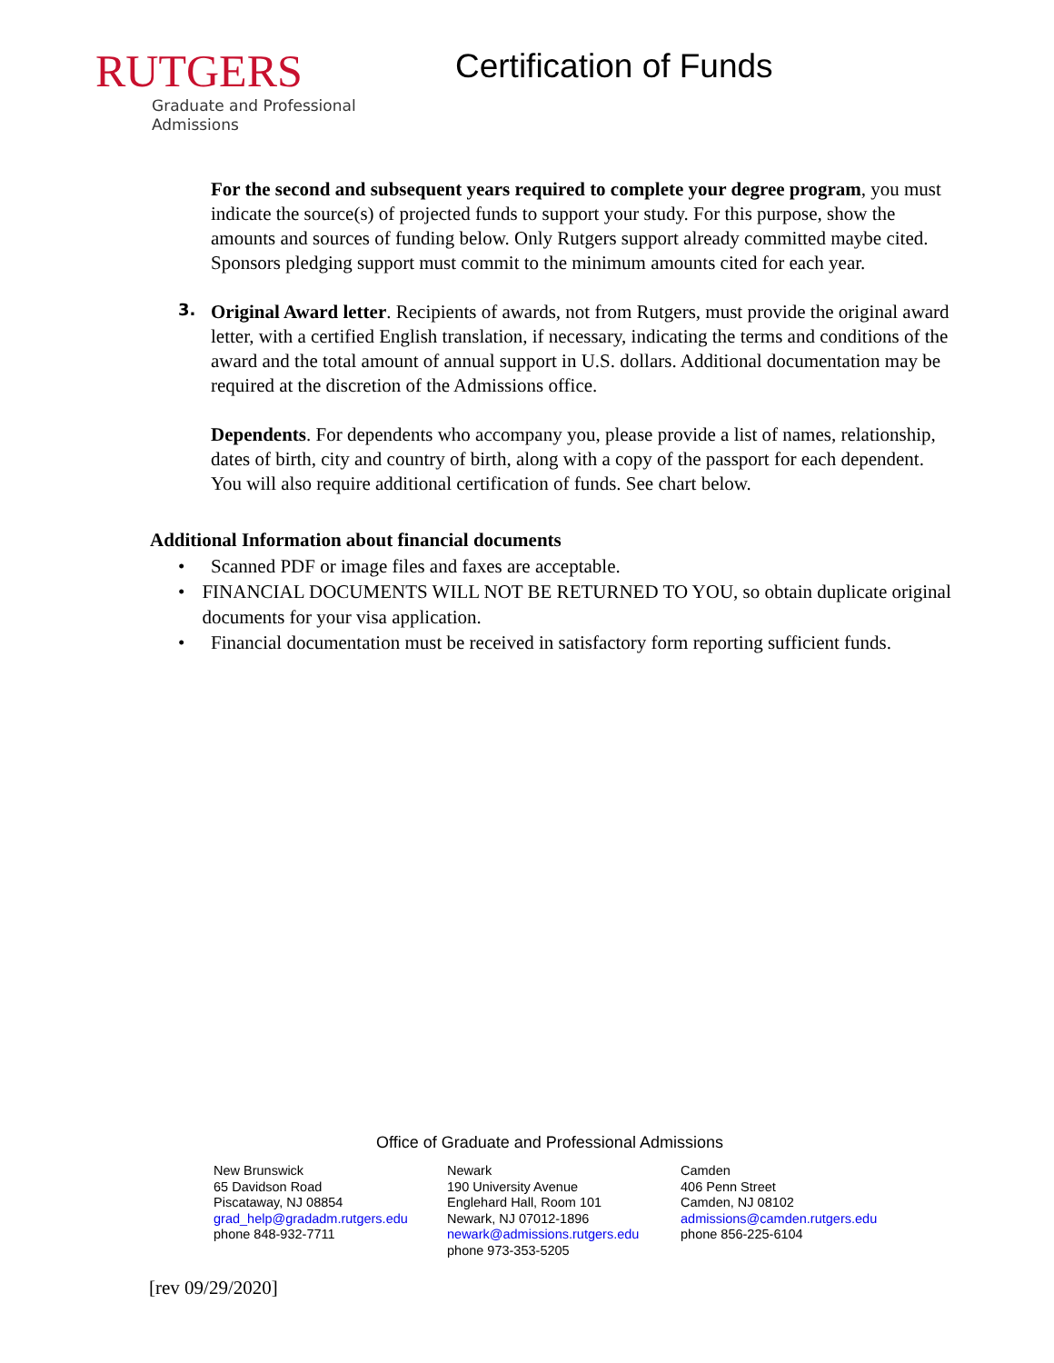RUTGERS
Graduate and Professional
Admissions
Certification of Funds
For the second and subsequent years required to complete your degree program, you must indicate the source(s) of projected funds to support your study. For this purpose, show the amounts and sources of funding below. Only Rutgers support already committed maybe cited. Sponsors pledging support must commit to the minimum amounts cited for each year.
3.
Original Award letter. Recipients of awards, not from Rutgers, must provide the original award letter, with a certified English translation, if necessary, indicating the terms and conditions of the award and the total amount of annual support in U.S. dollars. Additional documentation may be required at the discretion of the Admissions office.
Dependents. For dependents who accompany you, please provide a list of names, relationship, dates of birth, city and country of birth, along with a copy of the passport for each dependent. You will also require additional certification of funds. See chart below.
Additional Information about financial documents
• Scanned PDF or image files and faxes are acceptable.
• FINANCIAL DOCUMENTS WILL NOT BE RETURNED TO YOU, so obtain duplicate original documents for your visa application.
• Financial documentation must be received in satisfactory form reporting sufficient funds.
Office of Graduate and Professional Admissions
New Brunswick
65 Davidson Road
Piscataway, NJ 08854
grad_help@gradadm.rutgers.edu
phone 848-932-7711
Newark
190 University Avenue
Englehard Hall, Room 101
Newark, NJ 07012-1896
newark@admissions.rutgers.edu
phone 973-353-5205
Camden
406 Penn Street
Camden, NJ 08102
admissions@camden.rutgers.edu
phone 856-225-6104
[rev 09/29/2020]